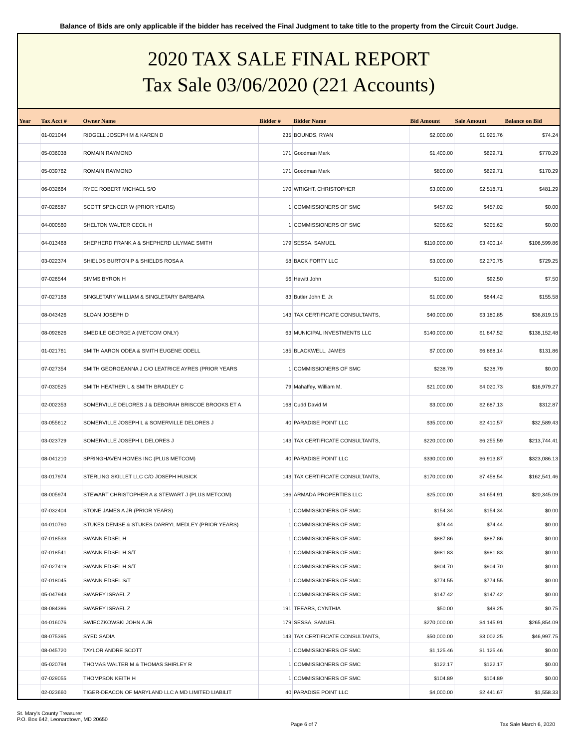Balance of Bids are only applicable if the bidder has received the Final Judgment to take title to the property from the Circuit Court Judge.
2020 TAX SALE FINAL REPORT
Tax Sale 03/06/2020 (221 Accounts)
| Year | Tax Acct # | Owner Name | Bidder # | Bidder Name | Bid Amount | Sale Amount | Balance on Bid |
| --- | --- | --- | --- | --- | --- | --- | --- |
| | 01-021044 | RIDGELL JOSEPH M & KAREN D | 235 | BOUNDS, RYAN | $2,000.00 | $1,925.76 | $74.24 |
| | 05-036038 | ROMAIN RAYMOND | 171 | Goodman Mark | $1,400.00 | $629.71 | $770.29 |
| | 05-039762 | ROMAIN RAYMOND | 171 | Goodman Mark | $800.00 | $629.71 | $170.29 |
| | 06-032664 | RYCE ROBERT MICHAEL S/O | 170 | WRIGHT, CHRISTOPHER | $3,000.00 | $2,518.71 | $481.29 |
| | 07-026587 | SCOTT SPENCER W (PRIOR YEARS) | 1 | COMMISSIONERS OF SMC | $457.02 | $457.02 | $0.00 |
| | 04-000560 | SHELTON WALTER CECIL H | 1 | COMMISSIONERS OF SMC | $205.62 | $205.62 | $0.00 |
| | 04-013468 | SHEPHERD FRANK A & SHEPHERD LILYMAE SMITH | 179 | SESSA, SAMUEL | $110,000.00 | $3,400.14 | $106,599.86 |
| | 03-022374 | SHIELDS BURTON P & SHIELDS ROSA A | 58 | BACK FORTY LLC | $3,000.00 | $2,270.75 | $729.25 |
| | 07-026544 | SIMMS BYRON H | 56 | Hewitt John | $100.00 | $92.50 | $7.50 |
| | 07-027168 | SINGLETARY WILLIAM & SINGLETARY BARBARA | 83 | Butler John E, Jr. | $1,000.00 | $844.42 | $155.58 |
| | 08-043426 | SLOAN JOSEPH D | 143 | TAX CERTIFICATE CONSULTANTS, | $40,000.00 | $3,180.85 | $36,819.15 |
| | 08-092826 | SMEDILE GEORGE A (METCOM ONLY) | 63 | MUNICIPAL INVESTMENTS LLC | $140,000.00 | $1,847.52 | $138,152.48 |
| | 01-021761 | SMITH AARON ODEA & SMITH EUGENE ODELL | 185 | BLACKWELL, JAMES | $7,000.00 | $6,868.14 | $131.86 |
| | 07-027354 | SMITH GEORGEANNA J C/O LEATRICE AYRES (PRIOR YEARS | 1 | COMMISSIONERS OF SMC | $238.79 | $238.79 | $0.00 |
| | 07-030525 | SMITH HEATHER L & SMITH BRADLEY C | 79 | Mahaffey, William M. | $21,000.00 | $4,020.73 | $16,979.27 |
| | 02-002353 | SOMERVILLE DELORES J & DEBORAH BRISCOE BROOKS ET A | 168 | Cudd David M | $3,000.00 | $2,687.13 | $312.87 |
| | 03-055612 | SOMERVILLE JOSEPH L & SOMERVILLE DELORES J | 40 | PARADISE POINT LLC | $35,000.00 | $2,410.57 | $32,589.43 |
| | 03-023729 | SOMERVILLE JOSEPH L DELORES J | 143 | TAX CERTIFICATE CONSULTANTS, | $220,000.00 | $6,255.59 | $213,744.41 |
| | 08-041210 | SPRINGHAVEN HOMES INC (PLUS METCOM) | 40 | PARADISE POINT LLC | $330,000.00 | $6,913.87 | $323,086.13 |
| | 03-017974 | STERLING SKILLET LLC C/O JOSEPH HUSICK | 143 | TAX CERTIFICATE CONSULTANTS, | $170,000.00 | $7,458.54 | $162,541.46 |
| | 08-005974 | STEWART CHRISTOPHER A & STEWART J (PLUS METCOM) | 186 | ARMADA PROPERTIES LLC | $25,000.00 | $4,654.91 | $20,345.09 |
| | 07-032404 | STONE JAMES A JR (PRIOR YEARS) | 1 | COMMISSIONERS OF SMC | $154.34 | $154.34 | $0.00 |
| | 04-010760 | STUKES DENISE & STUKES DARRYL MEDLEY (PRIOR YEARS) | 1 | COMMISSIONERS OF SMC | $74.44 | $74.44 | $0.00 |
| | 07-018533 | SWANN EDSEL H | 1 | COMMISSIONERS OF SMC | $887.86 | $887.86 | $0.00 |
| | 07-018541 | SWANN EDSEL H S/T | 1 | COMMISSIONERS OF SMC | $981.83 | $981.83 | $0.00 |
| | 07-027419 | SWANN EDSEL H S/T | 1 | COMMISSIONERS OF SMC | $904.70 | $904.70 | $0.00 |
| | 07-018045 | SWANN EDSEL S/T | 1 | COMMISSIONERS OF SMC | $774.55 | $774.55 | $0.00 |
| | 05-047943 | SWAREY ISRAEL Z | 1 | COMMISSIONERS OF SMC | $147.42 | $147.42 | $0.00 |
| | 08-084386 | SWAREY ISRAEL Z | 191 | TEEARS, CYNTHIA | $50.00 | $49.25 | $0.75 |
| | 04-016076 | SWIECZKOWSKI JOHN A JR | 179 | SESSA, SAMUEL | $270,000.00 | $4,145.91 | $265,854.09 |
| | 08-075395 | SYED SADIA | 143 | TAX CERTIFICATE CONSULTANTS, | $50,000.00 | $3,002.25 | $46,997.75 |
| | 08-045720 | TAYLOR ANDRE SCOTT | 1 | COMMISSIONERS OF SMC | $1,125.46 | $1,125.46 | $0.00 |
| | 05-020794 | THOMAS WALTER M & THOMAS SHIRLEY R | 1 | COMMISSIONERS OF SMC | $122.17 | $122.17 | $0.00 |
| | 07-029055 | THOMPSON KEITH H | 1 | COMMISSIONERS OF SMC | $104.89 | $104.89 | $0.00 |
| | 02-023660 | TIGER-DEACON OF MARYLAND LLC A MD LIMITED LIABILIT | 40 | PARADISE POINT LLC | $4,000.00 | $2,441.67 | $1,558.33 |
St. Mary's County Treasurer
P.O. Box 642, Leonardtown, MD 20650
Page 6 of 7 Tax Sale March 6, 2020